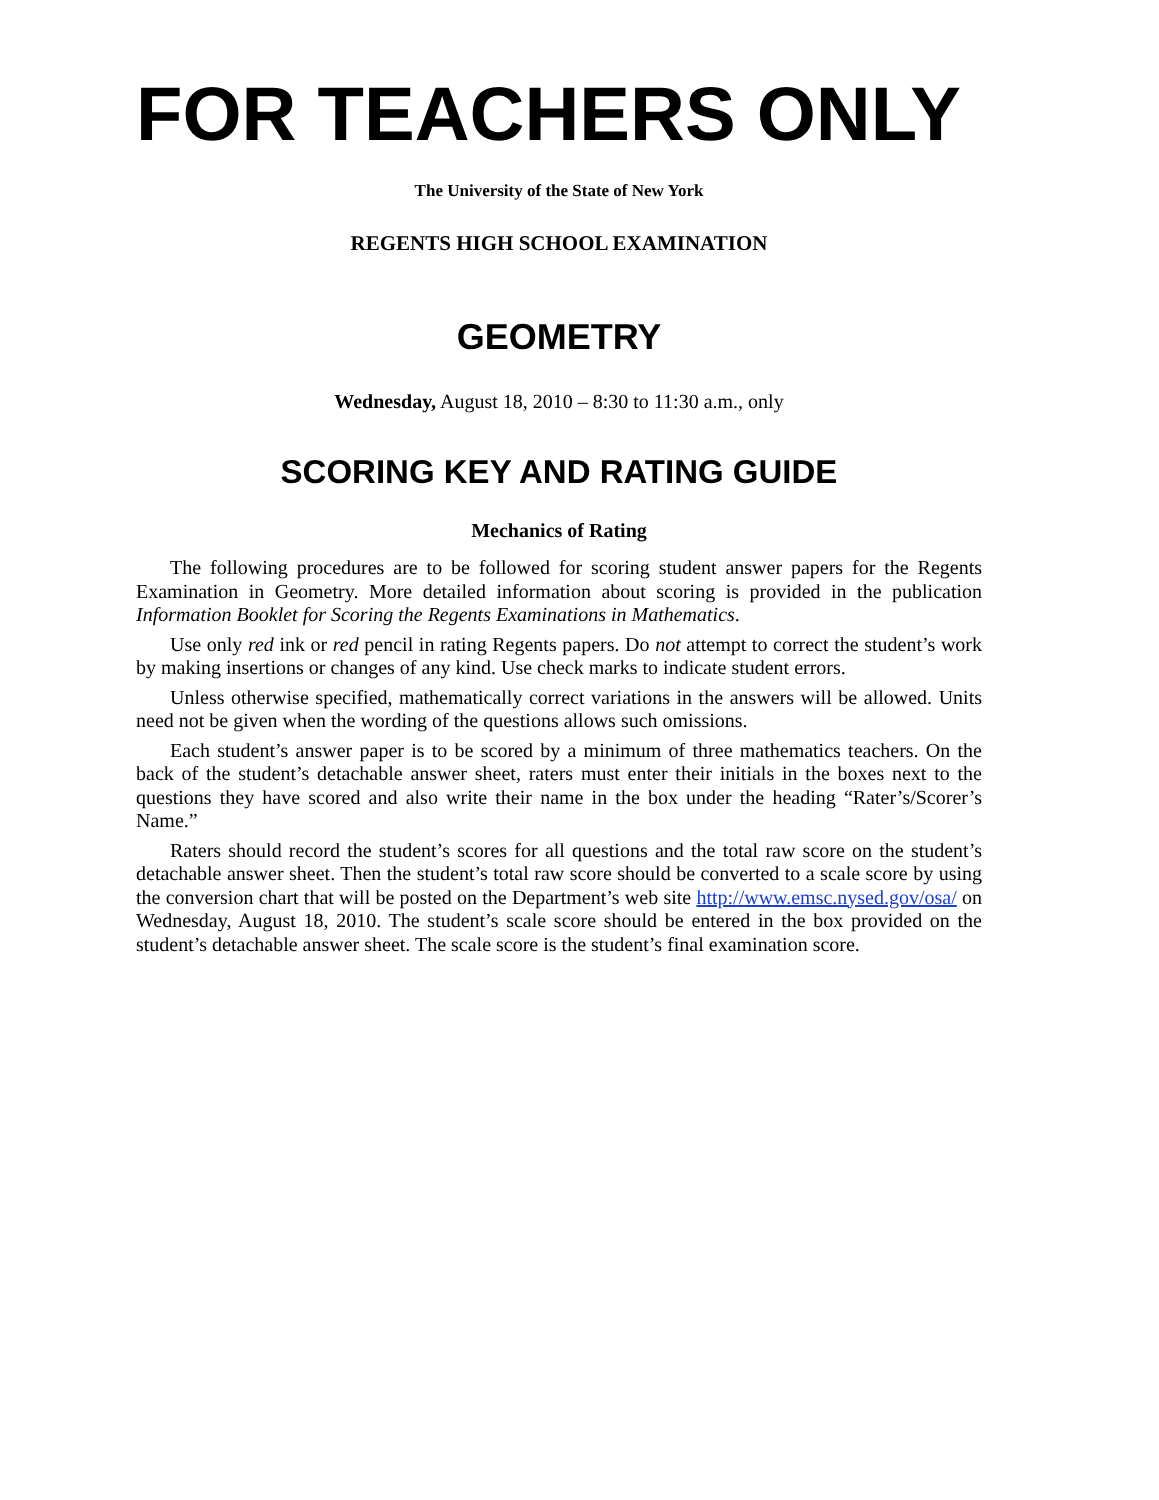FOR TEACHERS ONLY
The University of the State of New York
REGENTS HIGH SCHOOL EXAMINATION
GEOMETRY
Wednesday, August 18, 2010 – 8:30 to 11:30 a.m., only
SCORING KEY AND RATING GUIDE
Mechanics of Rating
The following procedures are to be followed for scoring student answer papers for the Regents Examination in Geometry. More detailed information about scoring is provided in the publication Information Booklet for Scoring the Regents Examinations in Mathematics.
Use only red ink or red pencil in rating Regents papers. Do not attempt to correct the student’s work by making insertions or changes of any kind. Use check marks to indicate student errors.
Unless otherwise specified, mathematically correct variations in the answers will be allowed. Units need not be given when the wording of the questions allows such omissions.
Each student’s answer paper is to be scored by a minimum of three mathematics teachers. On the back of the student’s detachable answer sheet, raters must enter their initials in the boxes next to the questions they have scored and also write their name in the box under the heading “Rater’s/Scorer’s Name.”
Raters should record the student’s scores for all questions and the total raw score on the student’s detachable answer sheet. Then the student’s total raw score should be converted to a scale score by using the conversion chart that will be posted on the Department’s web site http://www.emsc.nysed.gov/osa/ on Wednesday, August 18, 2010. The student’s scale score should be entered in the box provided on the student’s detachable answer sheet. The scale score is the student’s final examination score.